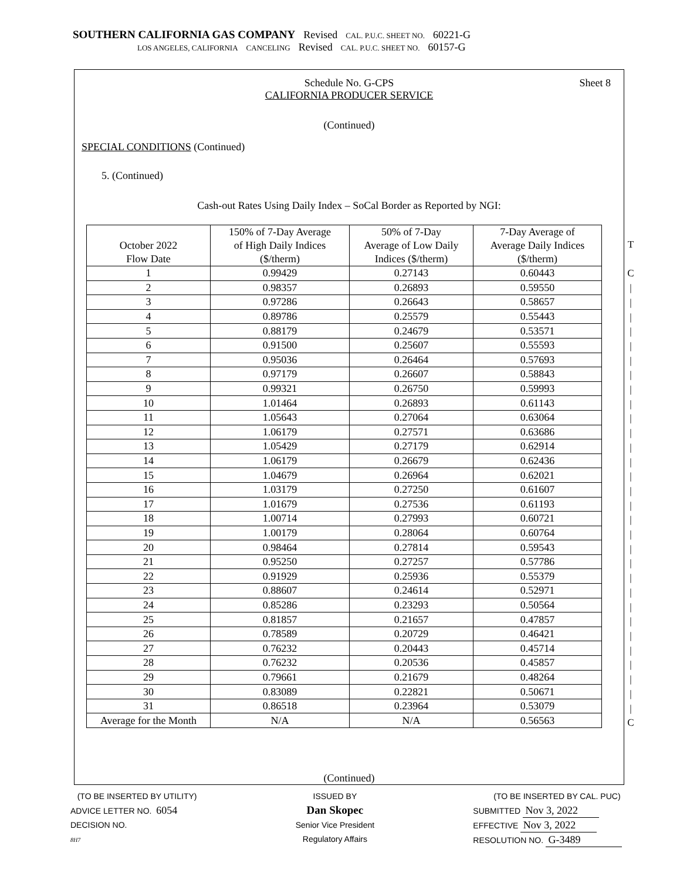SOUTHERN CALIFORNIA GAS COMPANY Revised CAL. P.U.C. SHEET NO. 60221-G
LOS ANGELES, CALIFORNIA CANCELING Revised CAL. P.U.C. SHEET NO. 60157-G
Schedule No. G-CPS
CALIFORNIA PRODUCER SERVICE
Sheet 8
(Continued)
SPECIAL CONDITIONS (Continued)
5. (Continued)
Cash-out Rates Using Daily Index – SoCal Border as Reported by NGI:
| October 2022 Flow Date | 150% of 7-Day Average of High Daily Indices ($/therm) | 50% of 7-Day Average of Low Daily Indices ($/therm) | 7-Day Average of Average Daily Indices ($/therm) |
| --- | --- | --- | --- |
| 1 | 0.99429 | 0.27143 | 0.60443 |
| 2 | 0.98357 | 0.26893 | 0.59550 |
| 3 | 0.97286 | 0.26643 | 0.58657 |
| 4 | 0.89786 | 0.25579 | 0.55443 |
| 5 | 0.88179 | 0.24679 | 0.53571 |
| 6 | 0.91500 | 0.25607 | 0.55593 |
| 7 | 0.95036 | 0.26464 | 0.57693 |
| 8 | 0.97179 | 0.26607 | 0.58843 |
| 9 | 0.99321 | 0.26750 | 0.59993 |
| 10 | 1.01464 | 0.26893 | 0.61143 |
| 11 | 1.05643 | 0.27064 | 0.63064 |
| 12 | 1.06179 | 0.27571 | 0.63686 |
| 13 | 1.05429 | 0.27179 | 0.62914 |
| 14 | 1.06179 | 0.26679 | 0.62436 |
| 15 | 1.04679 | 0.26964 | 0.62021 |
| 16 | 1.03179 | 0.27250 | 0.61607 |
| 17 | 1.01679 | 0.27536 | 0.61193 |
| 18 | 1.00714 | 0.27993 | 0.60721 |
| 19 | 1.00179 | 0.28064 | 0.60764 |
| 20 | 0.98464 | 0.27814 | 0.59543 |
| 21 | 0.95250 | 0.27257 | 0.57786 |
| 22 | 0.91929 | 0.25936 | 0.55379 |
| 23 | 0.88607 | 0.24614 | 0.52971 |
| 24 | 0.85286 | 0.23293 | 0.50564 |
| 25 | 0.81857 | 0.21657 | 0.47857 |
| 26 | 0.78589 | 0.20729 | 0.46421 |
| 27 | 0.76232 | 0.20443 | 0.45714 |
| 28 | 0.76232 | 0.20536 | 0.45857 |
| 29 | 0.79661 | 0.21679 | 0.48264 |
| 30 | 0.83089 | 0.22821 | 0.50671 |
| 31 | 0.86518 | 0.23964 | 0.53079 |
| Average for the Month | N/A | N/A | 0.56563 |
(Continued)
T
C
|
|
|
|
|
|
|
|
|
|
|
|
|
|
|
|
|
|
|
|
|
|
|
|
|
|
|
|
|
|
C
(TO BE INSERTED BY UTILITY)
ADVICE LETTER NO. 6054
DECISION NO.
8H7
ISSUED BY
Dan Skopec
Senior Vice President
Regulatory Affairs
(TO BE INSERTED BY CAL. PUC)
SUBMITTED Nov 3, 2022
EFFECTIVE Nov 3, 2022
RESOLUTION NO. G-3489